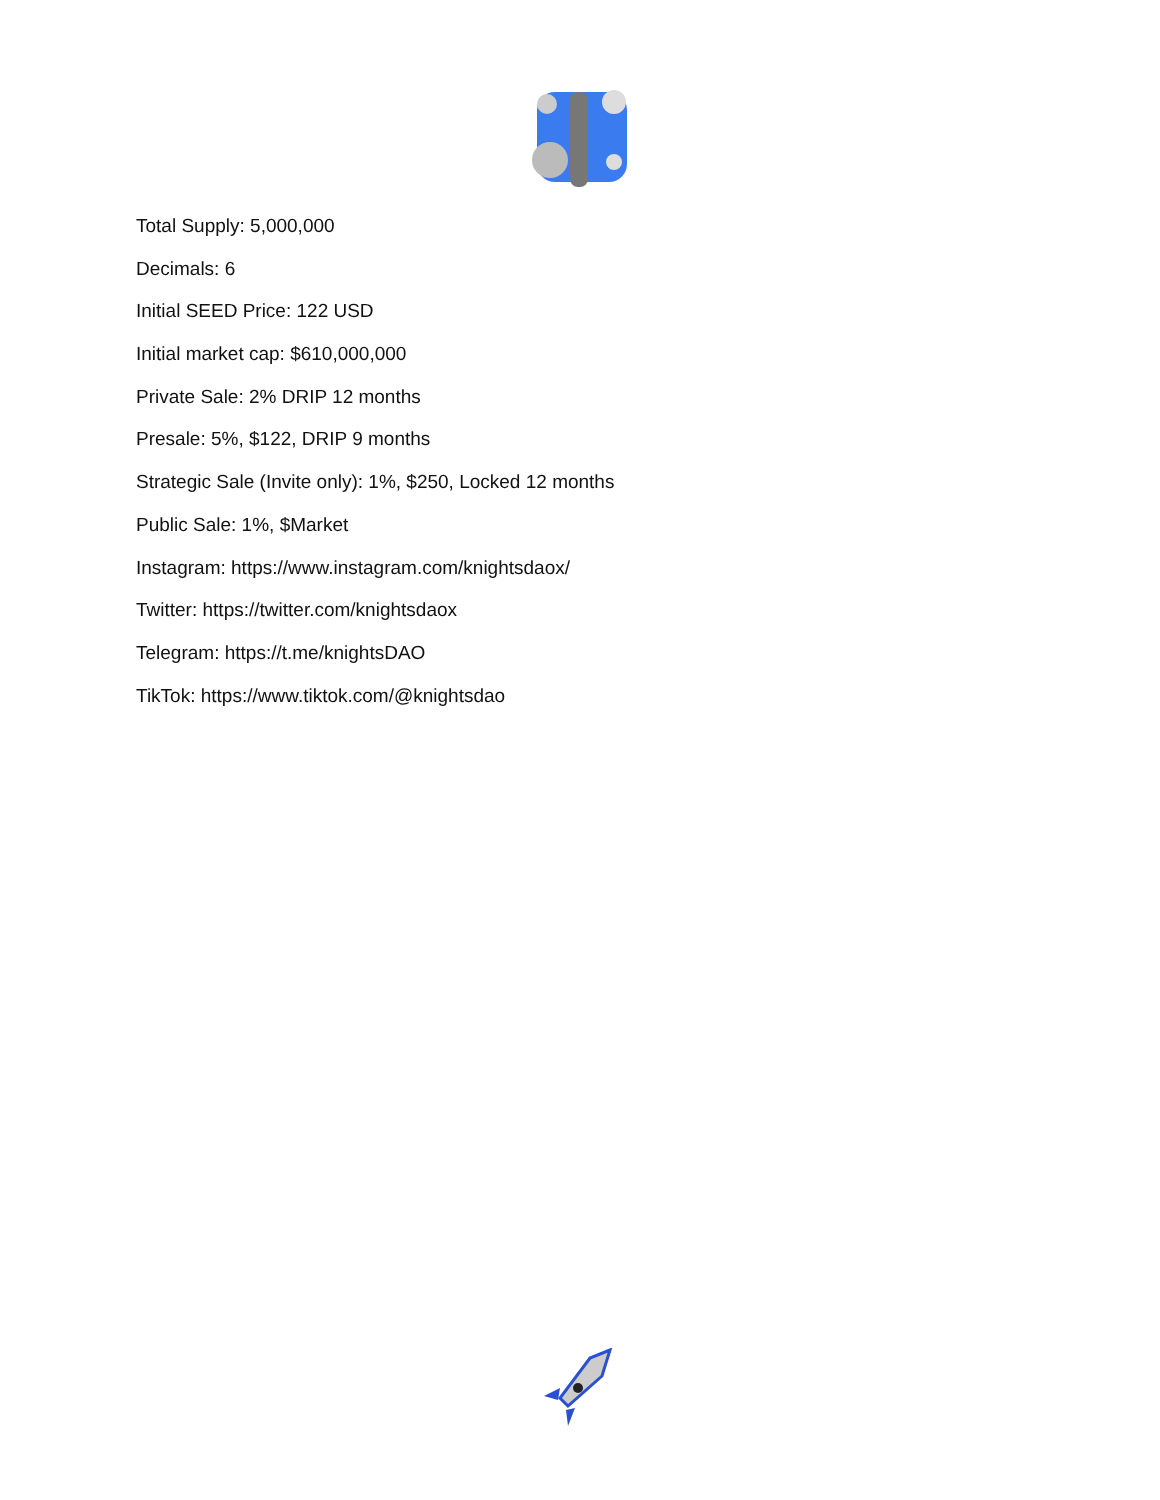Total Supply: 5,000,000
Decimals: 6
Initial SEED Price: 122 USD
Initial market cap: $610,000,000
Private Sale: 2% DRIP 12 months
Presale: 5%, $122, DRIP 9 months
Strategic Sale (Invite only): 1%, $250, Locked 12 months
Public Sale: 1%, $Market
Instagram: https://www.instagram.com/knightsdaox/
Twitter: https://twitter.com/knightsdaox
Telegram: https://t.me/knightsDAO
TikTok: https://www.tiktok.com/@knightsdao